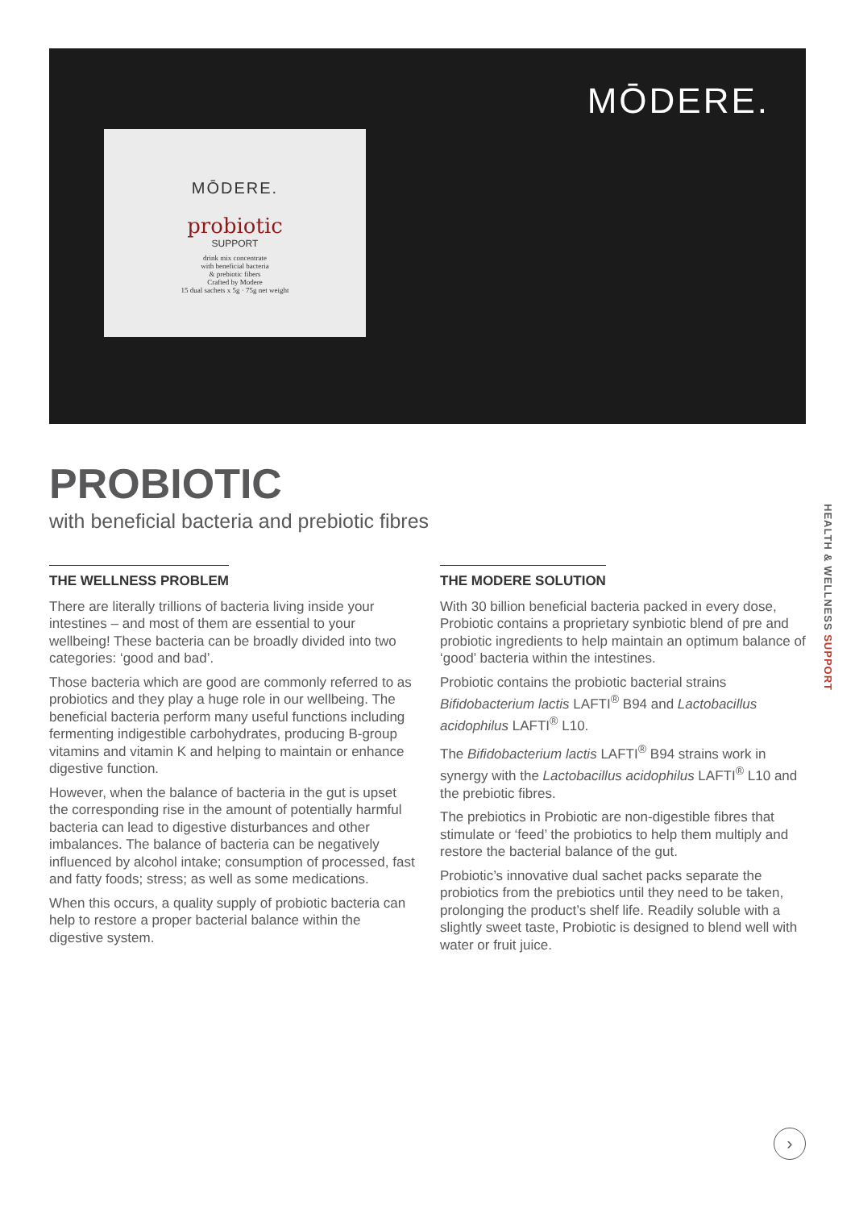MŌDERE.
MŌDERE.
probiotic
SUPPORT
drink mix concentrate
with beneficial bacteria
& prebiotic fibers
Crafted by Modere
15 dual sachets x 5g · 75g net weight
PROBIOTIC
with beneficial bacteria and prebiotic fibres
THE WELLNESS PROBLEM
There are literally trillions of bacteria living inside your intestines – and most of them are essential to your wellbeing! These bacteria can be broadly divided into two categories: ‘good and bad’.
Those bacteria which are good are commonly referred to as probiotics and they play a huge role in our wellbeing. The beneficial bacteria perform many useful functions including fermenting indigestible carbohydrates, producing B-group vitamins and vitamin K and helping to maintain or enhance digestive function.
However, when the balance of bacteria in the gut is upset the corresponding rise in the amount of potentially harmful bacteria can lead to digestive disturbances and other imbalances. The balance of bacteria can be negatively influenced by alcohol intake; consumption of processed, fast and fatty foods; stress; as well as some medications.
When this occurs, a quality supply of probiotic bacteria can help to restore a proper bacterial balance within the digestive system.
THE MODERE SOLUTION
With 30 billion beneficial bacteria packed in every dose, Probiotic contains a proprietary synbiotic blend of pre and probiotic ingredients to help maintain an optimum balance of ‘good’ bacteria within the intestines.
Probiotic contains the probiotic bacterial strains Bifidobacterium lactis LAFTI<sup>®</sup> B94 and Lactobacillus acidophilus LAFTI<sup>®</sup> L10.
The Bifidobacterium lactis LAFTI<sup>®</sup> B94 strains work in synergy with the Lactobacillus acidophilus LAFTI<sup>®</sup> L10 and the prebiotic fibres.
The prebiotics in Probiotic are non-digestible fibres that stimulate or ‘feed’ the probiotics to help them multiply and restore the bacterial balance of the gut.
Probiotic’s innovative dual sachet packs separate the probiotics from the prebiotics until they need to be taken, prolonging the product’s shelf life. Readily soluble with a slightly sweet taste, Probiotic is designed to blend well with water or fruit juice.
HEALTH & WELLNESS SUPPORT
›